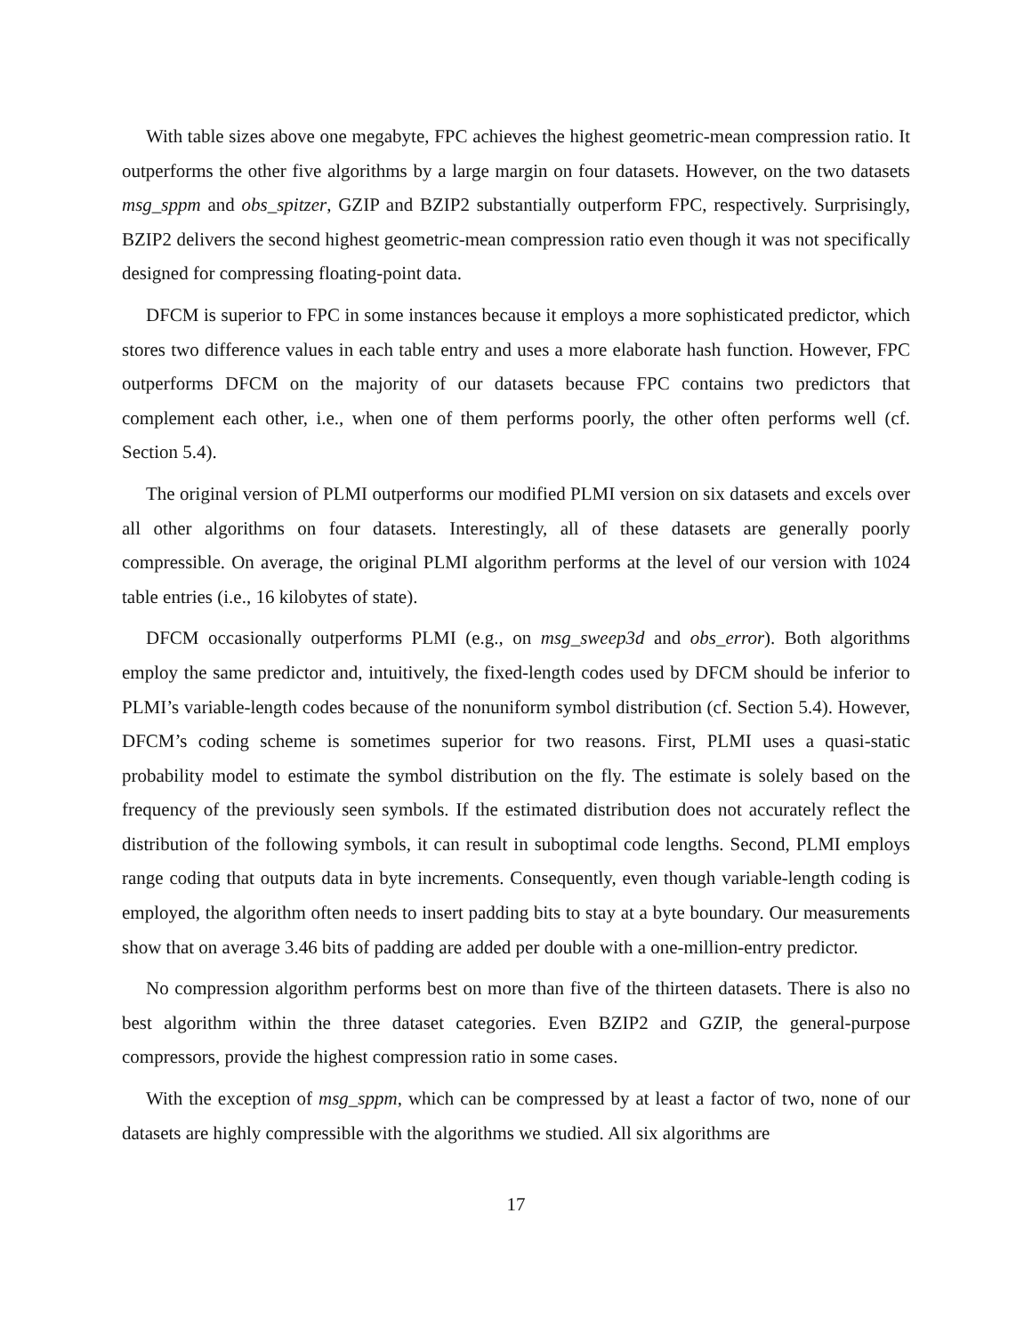With table sizes above one megabyte, FPC achieves the highest geometric-mean compression ratio. It outperforms the other five algorithms by a large margin on four datasets. However, on the two datasets msg_sppm and obs_spitzer, GZIP and BZIP2 substantially outperform FPC, respectively. Surprisingly, BZIP2 delivers the second highest geometric-mean compression ratio even though it was not specifically designed for compressing floating-point data.
DFCM is superior to FPC in some instances because it employs a more sophisticated predictor, which stores two difference values in each table entry and uses a more elaborate hash function. However, FPC outperforms DFCM on the majority of our datasets because FPC contains two predictors that complement each other, i.e., when one of them performs poorly, the other often performs well (cf. Section 5.4).
The original version of PLMI outperforms our modified PLMI version on six datasets and excels over all other algorithms on four datasets. Interestingly, all of these datasets are generally poorly compressible. On average, the original PLMI algorithm performs at the level of our version with 1024 table entries (i.e., 16 kilobytes of state).
DFCM occasionally outperforms PLMI (e.g., on msg_sweep3d and obs_error). Both algorithms employ the same predictor and, intuitively, the fixed-length codes used by DFCM should be inferior to PLMI’s variable-length codes because of the nonuniform symbol distribution (cf. Section 5.4). However, DFCM’s coding scheme is sometimes superior for two reasons. First, PLMI uses a quasi-static probability model to estimate the symbol distribution on the fly. The estimate is solely based on the frequency of the previously seen symbols. If the estimated distribution does not accurately reflect the distribution of the following symbols, it can result in suboptimal code lengths. Second, PLMI employs range coding that outputs data in byte increments. Consequently, even though variable-length coding is employed, the algorithm often needs to insert padding bits to stay at a byte boundary. Our measurements show that on average 3.46 bits of padding are added per double with a one-million-entry predictor.
No compression algorithm performs best on more than five of the thirteen datasets. There is also no best algorithm within the three dataset categories. Even BZIP2 and GZIP, the general-purpose compressors, provide the highest compression ratio in some cases.
With the exception of msg_sppm, which can be compressed by at least a factor of two, none of our datasets are highly compressible with the algorithms we studied. All six algorithms are
17